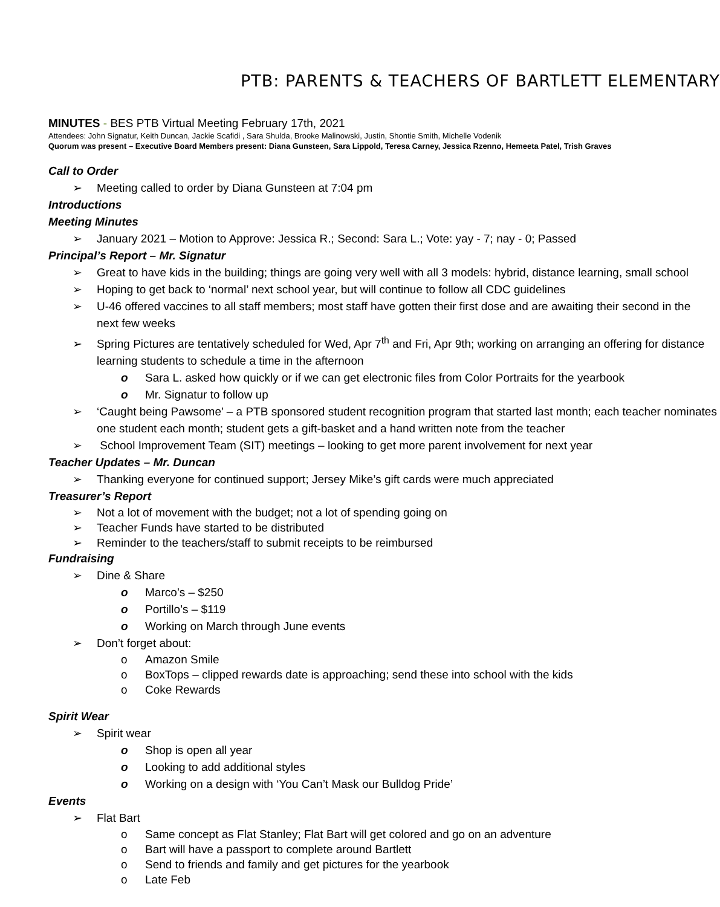PTB: PARENTS & TEACHERS OF BARTLETT ELEMENTARY
MINUTES - BES PTB Virtual Meeting February 17th, 2021
Attendees: John Signatur, Keith Duncan, Jackie Scafidi , Sara Shulda, Brooke Malinowski, Justin, Shontie Smith, Michelle Vodenik
Quorum was present – Executive Board Members present: Diana Gunsteen, Sara Lippold, Teresa Carney, Jessica Rzenno, Hemeeta Patel, Trish Graves
Call to Order
➢ Meeting called to order by Diana Gunsteen at 7:04 pm
Introductions
Meeting Minutes
➢ January 2021 – Motion to Approve: Jessica R.; Second: Sara L.; Vote: yay - 7; nay - 0; Passed
Principal’s Report – Mr. Signatur
➢ Great to have kids in the building; things are going very well with all 3 models: hybrid, distance learning, small school
➢ Hoping to get back to ‘normal’ next school year, but will continue to follow all CDC guidelines
➢ U-46 offered vaccines to all staff members; most staff have gotten their first dose and are awaiting their second in the
next few weeks
➢ Spring Pictures are tentatively scheduled for Wed, Apr 7<sup>th</sup> and Fri, Apr 9th; working on arranging an offering for distance
learning students to schedule a time in the afternoon
o Sara L. asked how quickly or if we can get electronic files from Color Portraits for the yearbook
o Mr. Signatur to follow up
➢ ‘Caught being Pawsome’ – a PTB sponsored student recognition program that started last month; each teacher nominates
one student each month; student gets a gift-basket and a hand written note from the teacher
➢ School Improvement Team (SIT) meetings – looking to get more parent involvement for next year
Teacher Updates – Mr. Duncan
➢ Thanking everyone for continued support; Jersey Mike’s gift cards were much appreciated
Treasurer’s Report
➢ Not a lot of movement with the budget; not a lot of spending going on
➢ Teacher Funds have started to be distributed
➢ Reminder to the teachers/staff to submit receipts to be reimbursed
Fundraising
➢ Dine & Share
o Marco’s – $250
o Portillo’s – $119
o Working on March through June events
➢ Don’t forget about:
o Amazon Smile
o BoxTops – clipped rewards date is approaching; send these into school with the kids
o Coke Rewards
Spirit Wear
➢ Spirit wear
o Shop is open all year
o Looking to add additional styles
o Working on a design with ‘You Can’t Mask our Bulldog Pride’
Events
➢ Flat Bart
o Same concept as Flat Stanley; Flat Bart will get colored and go on an adventure
o Bart will have a passport to complete around Bartlett
o Send to friends and family and get pictures for the yearbook
o Late Feb